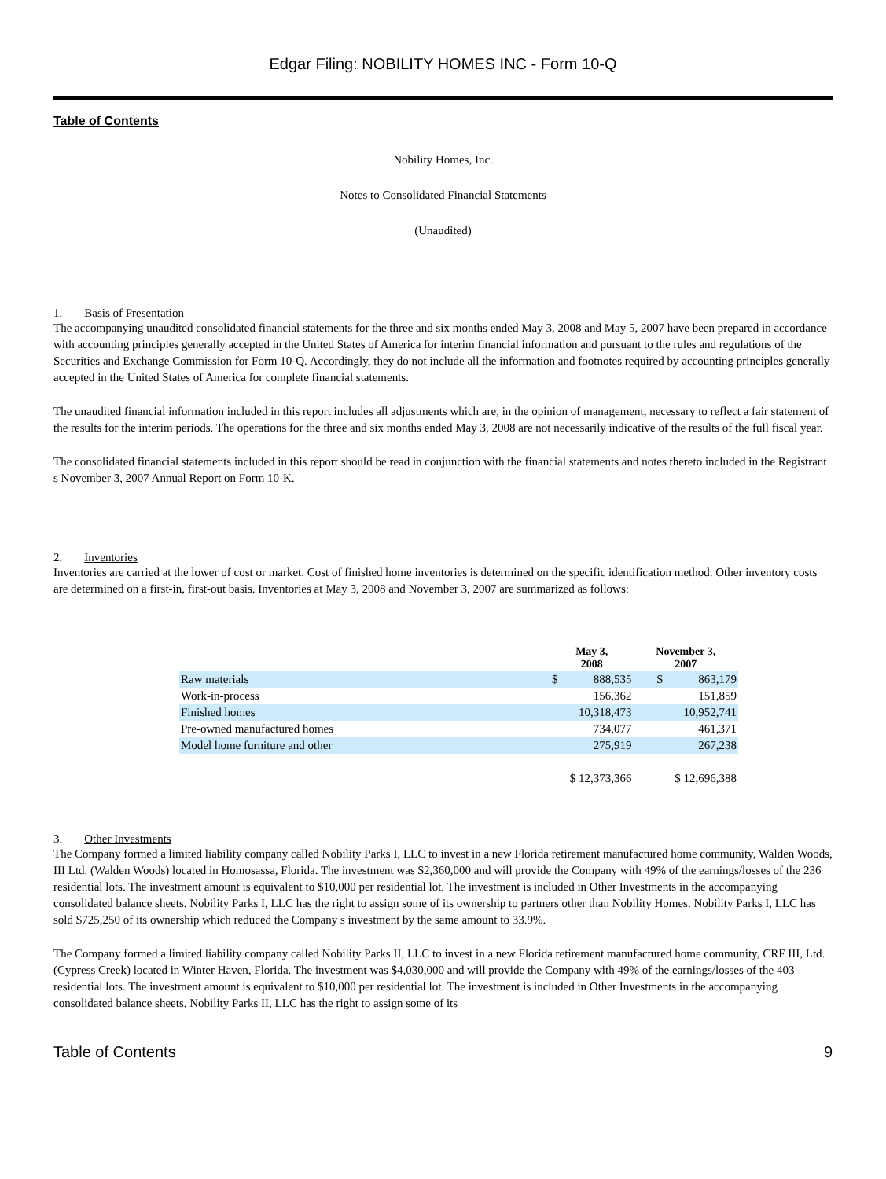Edgar Filing: NOBILITY HOMES INC - Form 10-Q
Table of Contents
Nobility Homes, Inc.
Notes to Consolidated Financial Statements
(Unaudited)
1. Basis of Presentation
The accompanying unaudited consolidated financial statements for the three and six months ended May 3, 2008 and May 5, 2007 have been prepared in accordance with accounting principles generally accepted in the United States of America for interim financial information and pursuant to the rules and regulations of the Securities and Exchange Commission for Form 10-Q. Accordingly, they do not include all the information and footnotes required by accounting principles generally accepted in the United States of America for complete financial statements.
The unaudited financial information included in this report includes all adjustments which are, in the opinion of management, necessary to reflect a fair statement of the results for the interim periods. The operations for the three and six months ended May 3, 2008 are not necessarily indicative of the results of the full fiscal year.
The consolidated financial statements included in this report should be read in conjunction with the financial statements and notes thereto included in the Registrant s November 3, 2007 Annual Report on Form 10-K.
2. Inventories
Inventories are carried at the lower of cost or market. Cost of finished home inventories is determined on the specific identification method. Other inventory costs are determined on a first-in, first-out basis. Inventories at May 3, 2008 and November 3, 2007 are summarized as follows:
| | May 3, 2008 | | November 3, 2007 | |
| --- | --- | --- | --- | --- |
| Raw materials | $ | 888,535 | $ | 863,179 |
| Work-in-process | | 156,362 | | 151,859 |
| Finished homes | | 10,318,473 | | 10,952,741 |
| Pre-owned manufactured homes | | 734,077 | | 461,371 |
| Model home furniture and other | | 275,919 | | 267,238 |
| | $ 12,373,366 | | $ 12,696,388 | |
3. Other Investments
The Company formed a limited liability company called Nobility Parks I, LLC to invest in a new Florida retirement manufactured home community, Walden Woods, III Ltd. (Walden Woods) located in Homosassa, Florida. The investment was $2,360,000 and will provide the Company with 49% of the earnings/losses of the 236 residential lots. The investment amount is equivalent to $10,000 per residential lot. The investment is included in Other Investments in the accompanying consolidated balance sheets. Nobility Parks I, LLC has the right to assign some of its ownership to partners other than Nobility Homes. Nobility Parks I, LLC has sold $725,250 of its ownership which reduced the Company s investment by the same amount to 33.9%.
The Company formed a limited liability company called Nobility Parks II, LLC to invest in a new Florida retirement manufactured home community, CRF III, Ltd. (Cypress Creek) located in Winter Haven, Florida. The investment was $4,030,000 and will provide the Company with 49% of the earnings/losses of the 403 residential lots. The investment amount is equivalent to $10,000 per residential lot. The investment is included in Other Investments in the accompanying consolidated balance sheets. Nobility Parks II, LLC has the right to assign some of its
Table of Contents 9